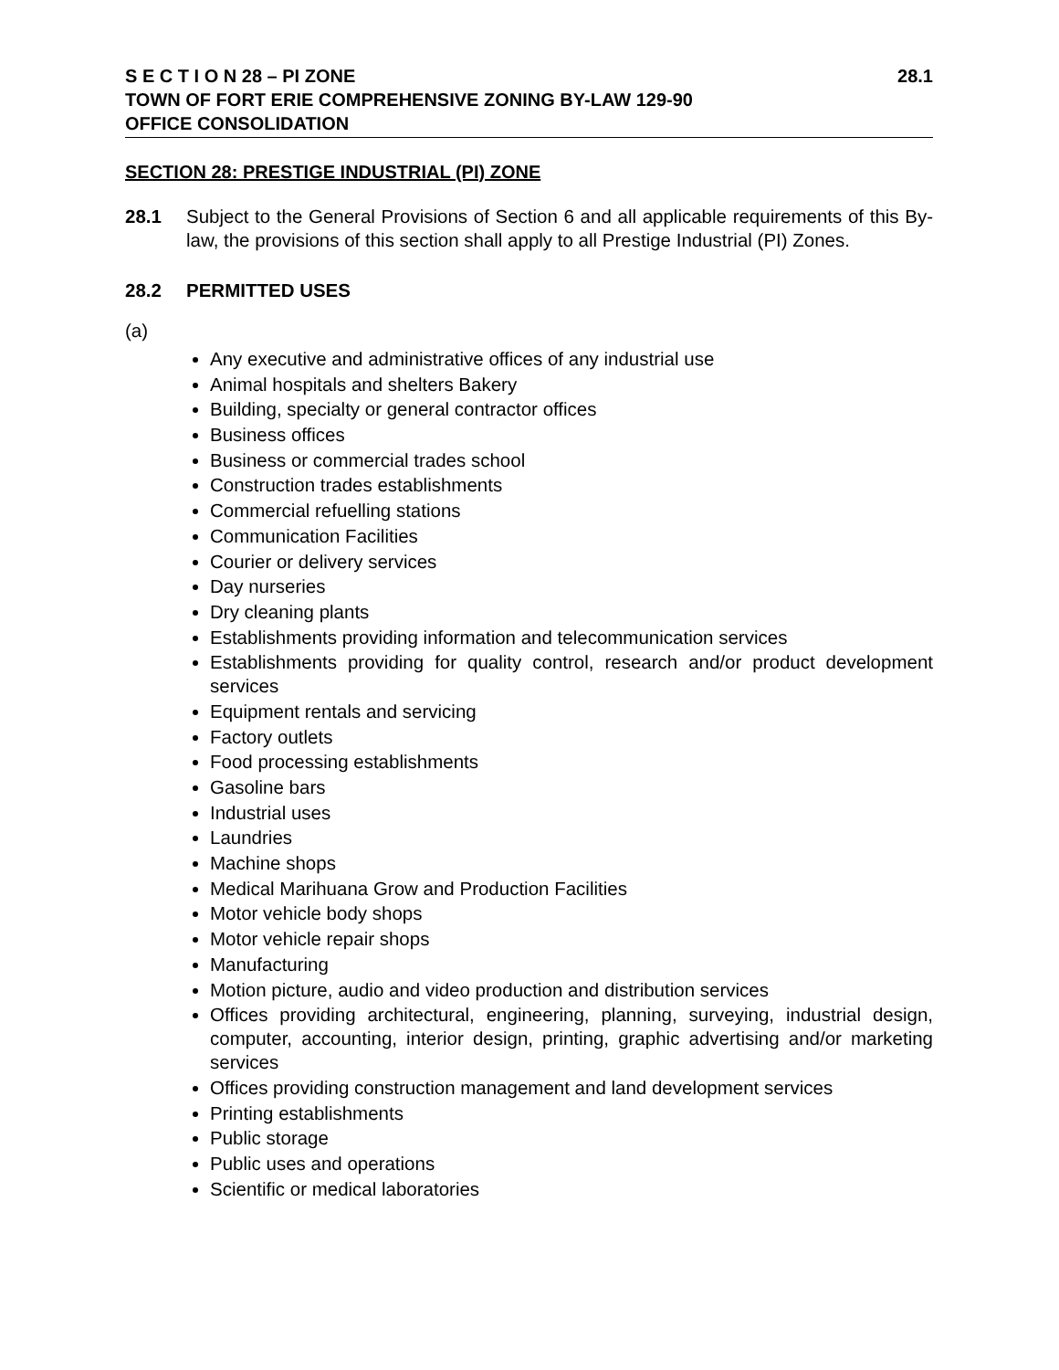S E C T I O N 28 – PI ZONE 28.1
TOWN OF FORT ERIE COMPREHENSIVE ZONING BY-LAW 129-90
OFFICE CONSOLIDATION
SECTION 28: PRESTIGE INDUSTRIAL (PI) ZONE
28.1 Subject to the General Provisions of Section 6 and all applicable requirements of this By-law, the provisions of this section shall apply to all Prestige Industrial (PI) Zones.
28.2 PERMITTED USES
(a)
Any executive and administrative offices of any industrial use
Animal hospitals and shelters Bakery
Building, specialty or general contractor offices
Business offices
Business or commercial trades school
Construction trades establishments
Commercial refuelling stations
Communication Facilities
Courier or delivery services
Day nurseries
Dry cleaning plants
Establishments providing information and telecommunication services
Establishments providing for quality control, research and/or product development services
Equipment rentals and servicing
Factory outlets
Food processing establishments
Gasoline bars
Industrial uses
Laundries
Machine shops
Medical Marihuana Grow and Production Facilities
Motor vehicle body shops
Motor vehicle repair shops
Manufacturing
Motion picture, audio and video production and distribution services
Offices providing architectural, engineering, planning, surveying, industrial design, computer, accounting, interior design, printing, graphic advertising and/or marketing services
Offices providing construction management and land development services
Printing establishments
Public storage
Public uses and operations
Scientific or medical laboratories